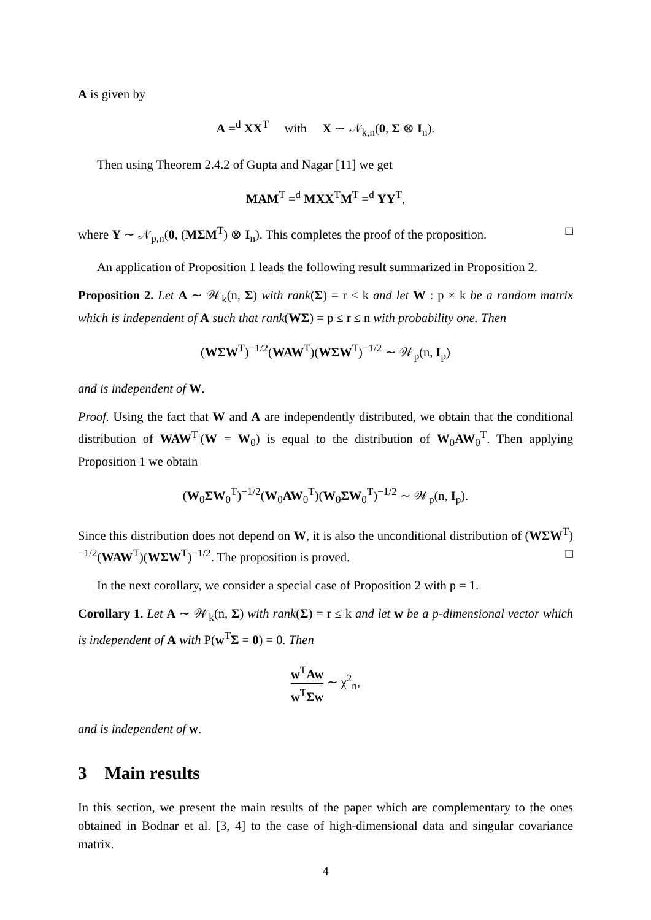A is given by
A =<sup>d</sup> XX<sup>T</sup> with X ∼ 𝒩<sub>k,n</sub>(0, Σ ⊗ I<sub>n</sub>).
Then using Theorem 2.4.2 of Gupta and Nagar [11] we get
MAM<sup>T</sup> =<sup>d</sup> MXX<sup>T</sup>M<sup>T</sup> =<sup>d</sup> YY<sup>T</sup>,
where Y ∼ 𝒩<sub>p,n</sub>(0, (MΣM<sup>T</sup>) ⊗ I<sub>n</sub>). This completes the proof of the proposition. □
An application of Proposition 1 leads the following result summarized in Proposition 2.
Proposition 2. Let A ∼ 𝒲<sub>k</sub>(n, Σ) with rank(Σ) = r < k and let W : p × k be a random matrix which is independent of A such that rank(WΣ) = p ≤ r ≤ n with probability one. Then
(WΣW<sup>T</sup>)<sup>−1/2</sup>(WAW<sup>T</sup>)(WΣW<sup>T</sup>)<sup>−1/2</sup> ∼ 𝒲<sub>p</sub>(n, I<sub>p</sub>)
and is independent of W.
Proof. Using the fact that W and A are independently distributed, we obtain that the conditional distribution of WAW<sup>T</sup>|(W = W<sub>0</sub>) is equal to the distribution of W<sub>0</sub>AW<sub>0</sub><sup>T</sup>. Then applying Proposition 1 we obtain
(W<sub>0</sub>ΣW<sub>0</sub><sup>T</sup>)<sup>−1/2</sup>(W<sub>0</sub>AW<sub>0</sub><sup>T</sup>)(W<sub>0</sub>ΣW<sub>0</sub><sup>T</sup>)<sup>−1/2</sup> ∼ 𝒲<sub>p</sub>(n, I<sub>p</sub>).
Since this distribution does not depend on W, it is also the unconditional distribution of (WΣW<sup>T</sup>)<sup>−1/2</sup>(WAW<sup>T</sup>)(WΣW<sup>T</sup>)<sup>−1/2</sup>. The proposition is proved. □
In the next corollary, we consider a special case of Proposition 2 with p = 1.
Corollary 1. Let A ∼ 𝒲<sub>k</sub>(n, Σ) with rank(Σ) = r ≤ k and let w be a p-dimensional vector which is independent of A with P(w<sup>T</sup>Σ = 0) = 0. Then
w<sup>T</sup>Aw w<sup>T</sup>Σw ∼ χ<sup>2</sup><sub>n</sub>,
and is independent of w.
3 Main results
In this section, we present the main results of the paper which are complementary to the ones obtained in Bodnar et al. [3, 4] to the case of high-dimensional data and singular covariance matrix.
4